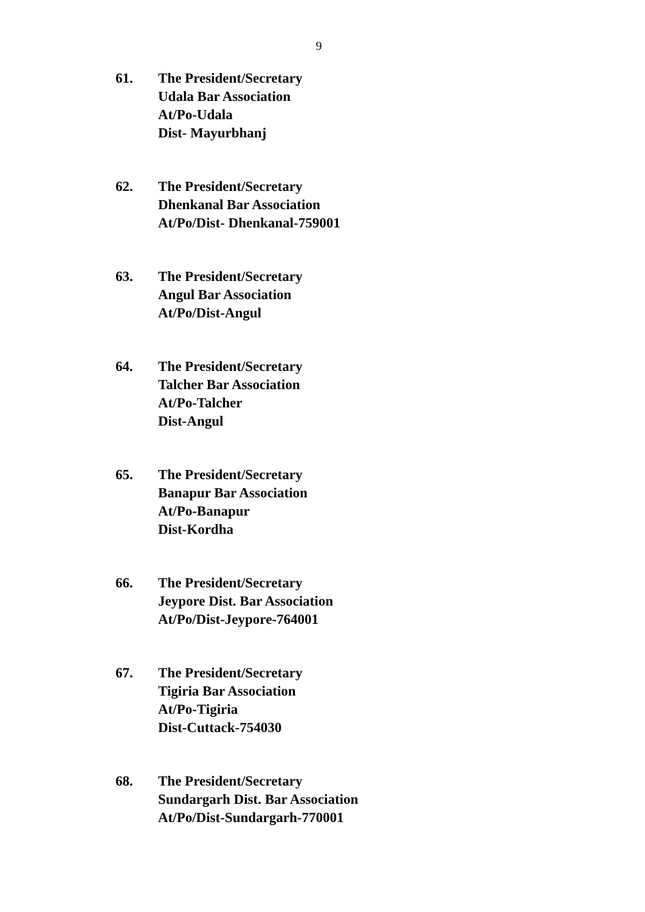9
61. The President/Secretary
Udala Bar Association
At/Po-Udala
Dist- Mayurbhanj
62. The President/Secretary
Dhenkanal Bar Association
At/Po/Dist- Dhenkanal-759001
63. The President/Secretary
Angul Bar Association
At/Po/Dist-Angul
64. The President/Secretary
Talcher Bar Association
At/Po-Talcher
Dist-Angul
65. The President/Secretary
Banapur Bar Association
At/Po-Banapur
Dist-Kordha
66. The President/Secretary
Jeypore Dist. Bar Association
At/Po/Dist-Jeypore-764001
67. The President/Secretary
Tigiria Bar Association
At/Po-Tigiria
Dist-Cuttack-754030
68. The President/Secretary
Sundargarh Dist. Bar Association
At/Po/Dist-Sundargarh-770001